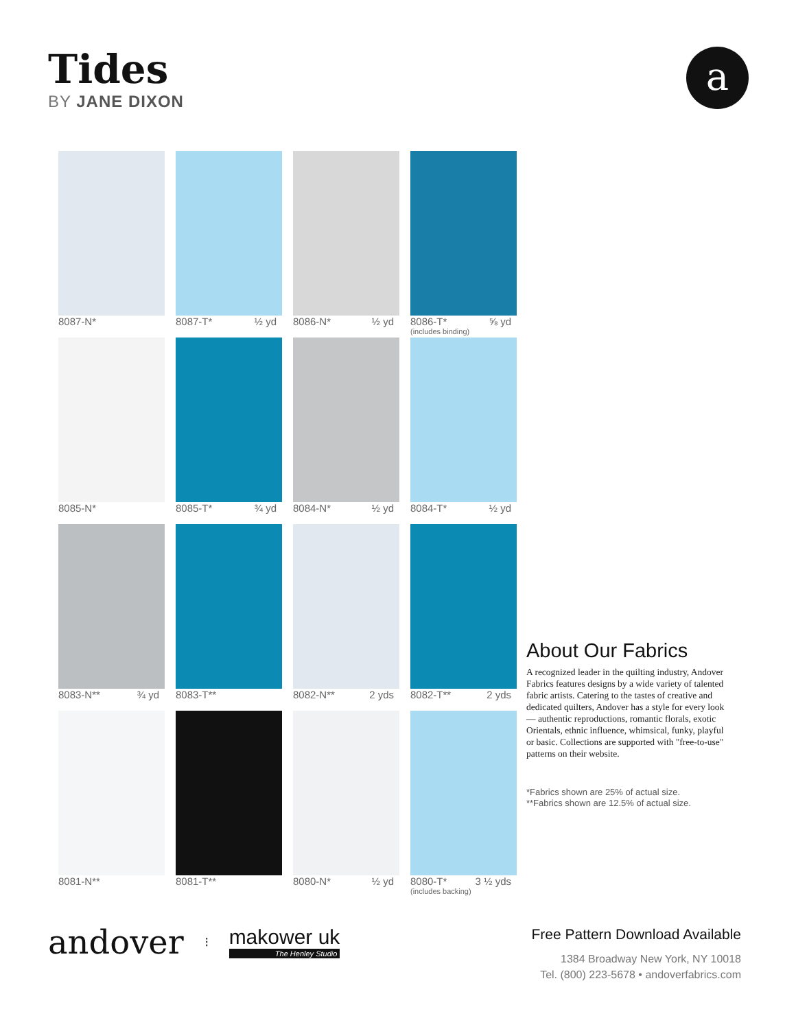Tides
BY JANE DIXON
a
8087-N*
8087-T* ½ yd
8086-N* ½ yd
8086-T* ⅝ yd
(includes binding)
8085-N*
8085-T* ¾ yd
8084-N* ½ yd
8084-T* ½ yd
8083-N** ¾ yd
8083-T**
8082-N** 2 yds
8082-T** 2 yds
8081-N**
8081-T**
8080-N* ½ yd
8080-T* 3 ½ yds
(includes backing)
About Our Fabrics
A recognized leader in the quilting industry, Andover Fabrics features designs by a wide variety of talented fabric artists. Catering to the tastes of creative and dedicated quilters, Andover has a style for every look — authentic reproductions, romantic florals, exotic Orientals, ethnic influence, whimsical, funky, playful or basic. Collections are supported with "free-to-use" patterns on their website.
*Fabrics shown are 25% of actual size.
**Fabrics shown are 12.5% of actual size.
andover ⁝
makower uk
The Henley Studio
Free Pattern Download Available
1384 Broadway New York, NY 10018
Tel. (800) 223-5678 • andoverfabrics.com